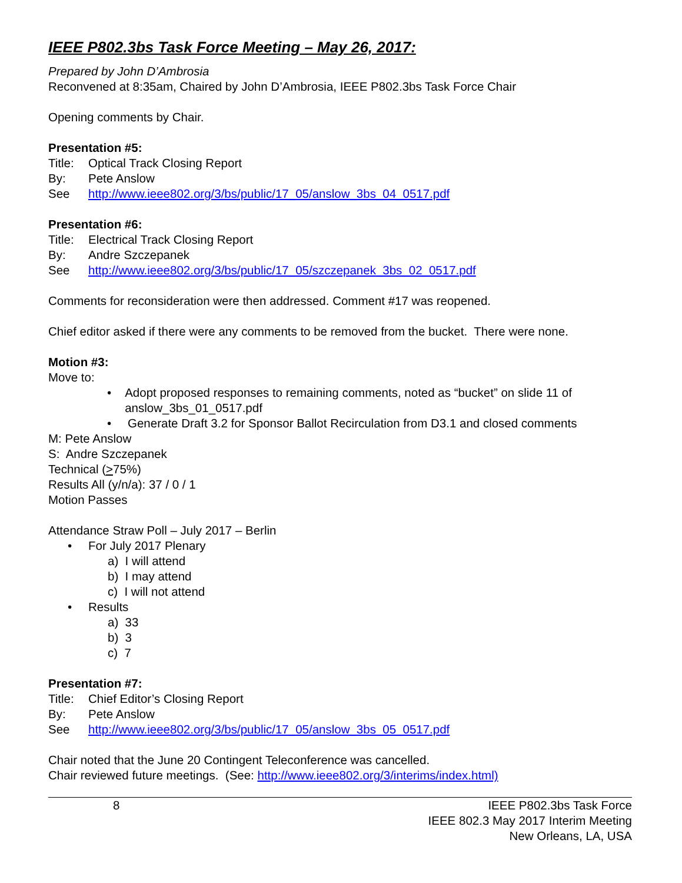IEEE P802.3bs Task Force Meeting – May 26, 2017:
Prepared by John D’Ambrosia
Reconvened at 8:35am, Chaired by John D’Ambrosia, IEEE P802.3bs Task Force Chair
Opening comments by Chair.
Presentation #5:
Title: Optical Track Closing Report
By: Pete Anslow
See http://www.ieee802.org/3/bs/public/17_05/anslow_3bs_04_0517.pdf
Presentation #6:
Title: Electrical Track Closing Report
By: Andre Szczepanek
See http://www.ieee802.org/3/bs/public/17_05/szczepanek_3bs_02_0517.pdf
Comments for reconsideration were then addressed. Comment #17 was reopened.
Chief editor asked if there were any comments to be removed from the bucket. There were none.
Motion #3:
Move to:
• Adopt proposed responses to remaining comments, noted as “bucket” on slide 11 of anslow_3bs_01_0517.pdf
• Generate Draft 3.2 for Sponsor Ballot Recirculation from D3.1 and closed comments
M: Pete Anslow
S: Andre Szczepanek
Technical (>75%)
Results All (y/n/a): 37 / 0 / 1
Motion Passes
Attendance Straw Poll – July 2017 – Berlin
• For July 2017 Plenary
a) I will attend
b) I may attend
c) I will not attend
• Results
a) 33
b) 3
c) 7
Presentation #7:
Title: Chief Editor’s Closing Report
By: Pete Anslow
See http://www.ieee802.org/3/bs/public/17_05/anslow_3bs_05_0517.pdf
Chair noted that the June 20 Contingent Teleconference was cancelled.
Chair reviewed future meetings. (See: http://www.ieee802.org/3/interims/index.html)
8 IEEE P802.3bs Task Force
IEEE 802.3 May 2017 Interim Meeting
New Orleans, LA, USA